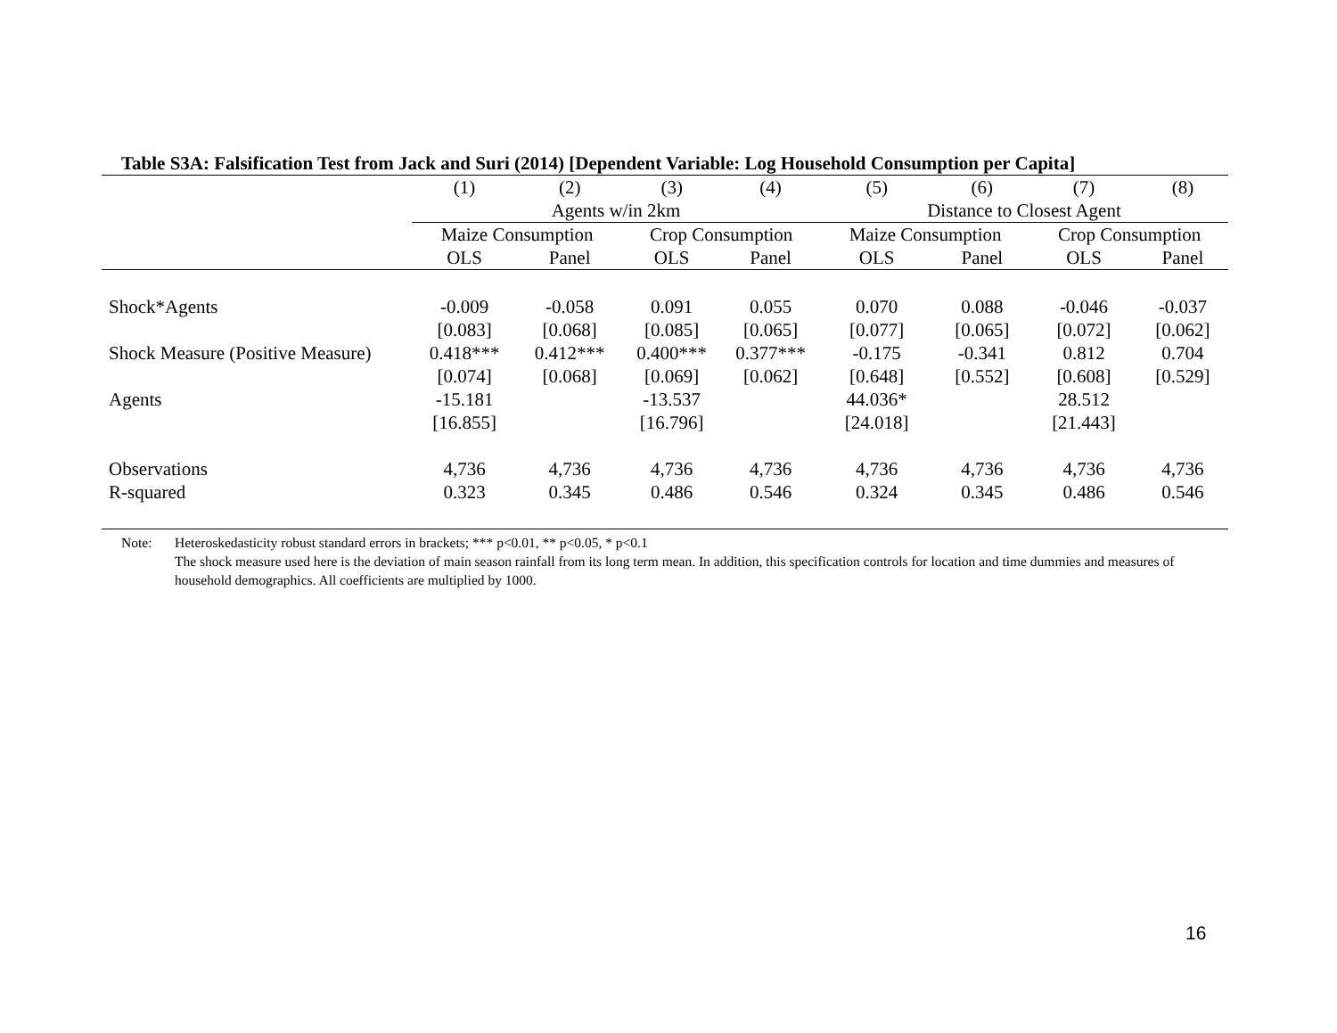Table S3A: Falsification Test from Jack and Suri (2014) [Dependent Variable: Log Household Consumption per Capita]
| | (1) | (2) | (3) | (4) | (5) | (6) | (7) | (8) |
| | Agents w/in 2km | | | | Distance to Closest Agent | | | |
| | Maize Consumption | | Crop Consumption | | Maize Consumption | | Crop Consumption | |
| | OLS | Panel | OLS | Panel | OLS | Panel | OLS | Panel |
| Shock*Agents | -0.009 | -0.058 | 0.091 | 0.055 | 0.070 | 0.088 | -0.046 | -0.037 |
| | [0.083] | [0.068] | [0.085] | [0.065] | [0.077] | [0.065] | [0.072] | [0.062] |
| Shock Measure (Positive Measure) | 0.418*** | 0.412*** | 0.400*** | 0.377*** | -0.175 | -0.341 | 0.812 | 0.704 |
| | [0.074] | [0.068] | [0.069] | [0.062] | [0.648] | [0.552] | [0.608] | [0.529] |
| Agents | -15.181 | | -13.537 | | 44.036* | | 28.512 | |
| | [16.855] | | [16.796] | | [24.018] | | [21.443] | |
| Observations | 4,736 | 4,736 | 4,736 | 4,736 | 4,736 | 4,736 | 4,736 | 4,736 |
| R-squared | 0.323 | 0.345 | 0.486 | 0.546 | 0.324 | 0.345 | 0.486 | 0.546 |
Note: Heteroskedasticity robust standard errors in brackets; *** p<0.01, ** p<0.05, * p<0.1
The shock measure used here is the deviation of main season rainfall from its long term mean. In addition, this specification controls for location and time dummies and measures of household demographics. All coefficients are multiplied by 1000.
16